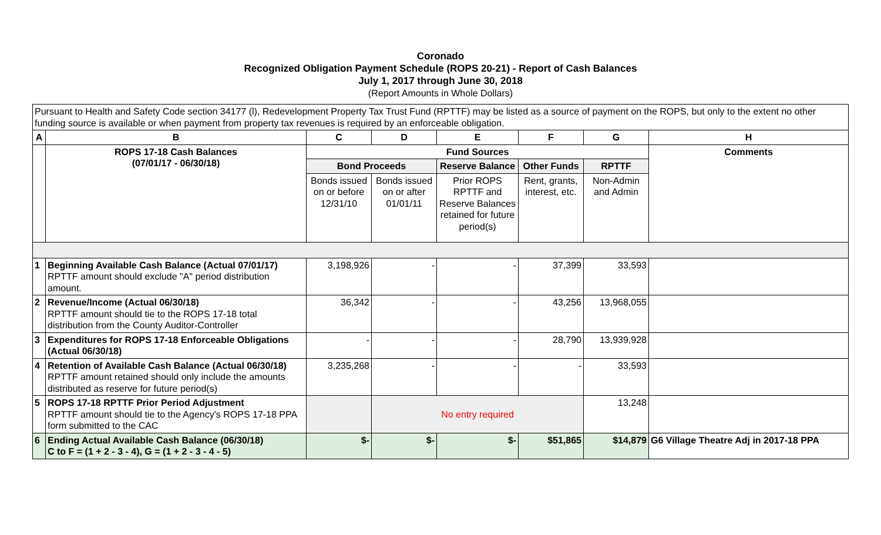Coronado
Recognized Obligation Payment Schedule (ROPS 20-21) - Report of Cash Balances
July 1, 2017 through June 30, 2018
(Report Amounts in Whole Dollars)
| Pursuant to Health and Safety Code section 34177 (l), Redevelopment Property Tax Trust Fund (RPTTF) may be listed as a source of payment on the ROPS, but only to the extent no other funding source is available or when payment from property tax revenues is required by an enforceable obligation. | | | | | | | |
| A | B | C | D | E | F | G | H |
| | ROPS 17-18 Cash Balances (07/01/17 - 06/30/18) | Fund Sources | | | | | Comments |
| | | Bond Proceeds | | Reserve Balance | Other Funds | RPTTF | |
| | | Bonds issued on or before 12/31/10 | Bonds issued on or after 01/01/11 | Prior ROPS RPTTF and Reserve Balances retained for future period(s) | Rent, grants, interest, etc. | Non-Admin and Admin | |
| 1 | Beginning Available Cash Balance (Actual 07/01/17) RPTTF amount should exclude "A" period distribution amount. | 3,198,926 | - | - | 37,399 | 33,593 | |
| 2 | Revenue/Income (Actual 06/30/18) RPTTF amount should tie to the ROPS 17-18 total distribution from the County Auditor-Controller | 36,342 | - | - | 43,256 | 13,968,055 | |
| 3 | Expenditures for ROPS 17-18 Enforceable Obligations (Actual 06/30/18) | - | - | - | 28,790 | 13,939,928 | |
| 4 | Retention of Available Cash Balance (Actual 06/30/18) RPTTF amount retained should only include the amounts distributed as reserve for future period(s) | 3,235,268 | - | - | - | 33,593 | |
| 5 | ROPS 17-18 RPTTF Prior Period Adjustment RPTTF amount should tie to the Agency's ROPS 17-18 PPA form submitted to the CAC | | No entry required | | | 13,248 | |
| 6 | Ending Actual Available Cash Balance (06/30/18) C to F = (1 + 2 - 3 - 4), G = (1 + 2 - 3 - 4 - 5) | $- | $- | $- | $51,865 | $14,879 | G6 Village Theatre Adj in 2017-18 PPA |